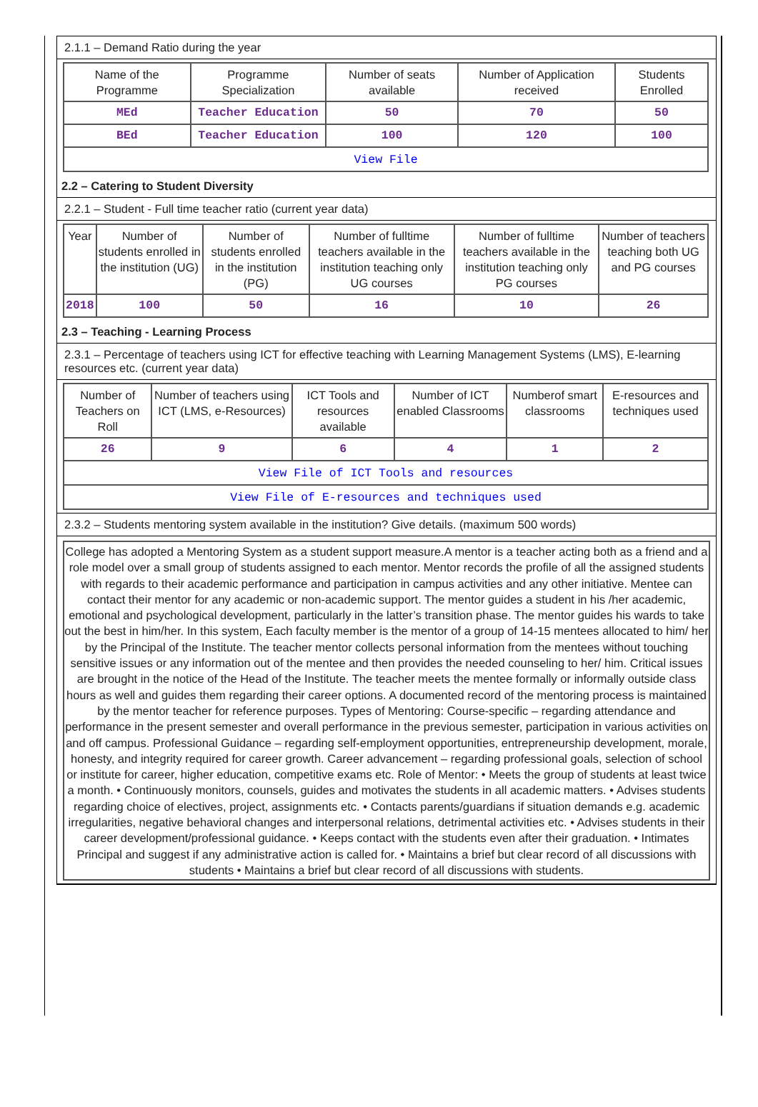2.1.1 – Demand Ratio during the year
| Name of the Programme | Programme Specialization | Number of seats available | Number of Application received | Students Enrolled |
| --- | --- | --- | --- | --- |
| MEd | Teacher Education | 50 | 70 | 50 |
| BEd | Teacher Education | 100 | 120 | 100 |
| View File | | | | |
2.2 – Catering to Student Diversity
2.2.1 – Student - Full time teacher ratio (current year data)
| Year | Number of students enrolled in the institution (UG) | Number of students enrolled in the institution (PG) | Number of fulltime teachers available in the institution teaching only UG courses | Number of fulltime teachers available in the institution teaching only PG courses | Number of teachers teaching both UG and PG courses |
| --- | --- | --- | --- | --- | --- |
| 2018 | 100 | 50 | 16 | 10 | 26 |
2.3 – Teaching - Learning Process
2.3.1 – Percentage of teachers using ICT for effective teaching with Learning Management Systems (LMS), E-learning resources etc. (current year data)
| Number of Teachers on Roll | Number of teachers using ICT (LMS, e-Resources) | ICT Tools and resources available | Number of ICT enabled Classrooms | Numberof smart classrooms | E-resources and techniques used |
| --- | --- | --- | --- | --- | --- |
| 26 | 9 | 6 | 4 | 1 | 2 |
| View File of ICT Tools and resources | | | | | |
| View File of E-resources and techniques used | | | | | |
2.3.2 – Students mentoring system available in the institution? Give details. (maximum 500 words)
College has adopted a Mentoring System as a student support measure.A mentor is a teacher acting both as a friend and a role model over a small group of students assigned to each mentor. Mentor records the profile of all the assigned students with regards to their academic performance and participation in campus activities and any other initiative. Mentee can contact their mentor for any academic or non-academic support. The mentor guides a student in his /her academic, emotional and psychological development, particularly in the latter’s transition phase. The mentor guides his wards to take out the best in him/her. In this system, Each faculty member is the mentor of a group of 14-15 mentees allocated to him/ her by the Principal of the Institute. The teacher mentor collects personal information from the mentees without touching sensitive issues or any information out of the mentee and then provides the needed counseling to her/ him. Critical issues are brought in the notice of the Head of the Institute. The teacher meets the mentee formally or informally outside class hours as well and guides them regarding their career options. A documented record of the mentoring process is maintained by the mentor teacher for reference purposes. Types of Mentoring: Course-specific – regarding attendance and performance in the present semester and overall performance in the previous semester, participation in various activities on and off campus. Professional Guidance – regarding self-employment opportunities, entrepreneurship development, morale, honesty, and integrity required for career growth. Career advancement – regarding professional goals, selection of school or institute for career, higher education, competitive exams etc. Role of Mentor: • Meets the group of students at least twice a month. • Continuously monitors, counsels, guides and motivates the students in all academic matters. • Advises students regarding choice of electives, project, assignments etc. • Contacts parents/guardians if situation demands e.g. academic irregularities, negative behavioral changes and interpersonal relations, detrimental activities etc. • Advises students in their career development/professional guidance. • Keeps contact with the students even after their graduation. • Intimates Principal and suggest if any administrative action is called for. • Maintains a brief but clear record of all discussions with students • Maintains a brief but clear record of all discussions with students.